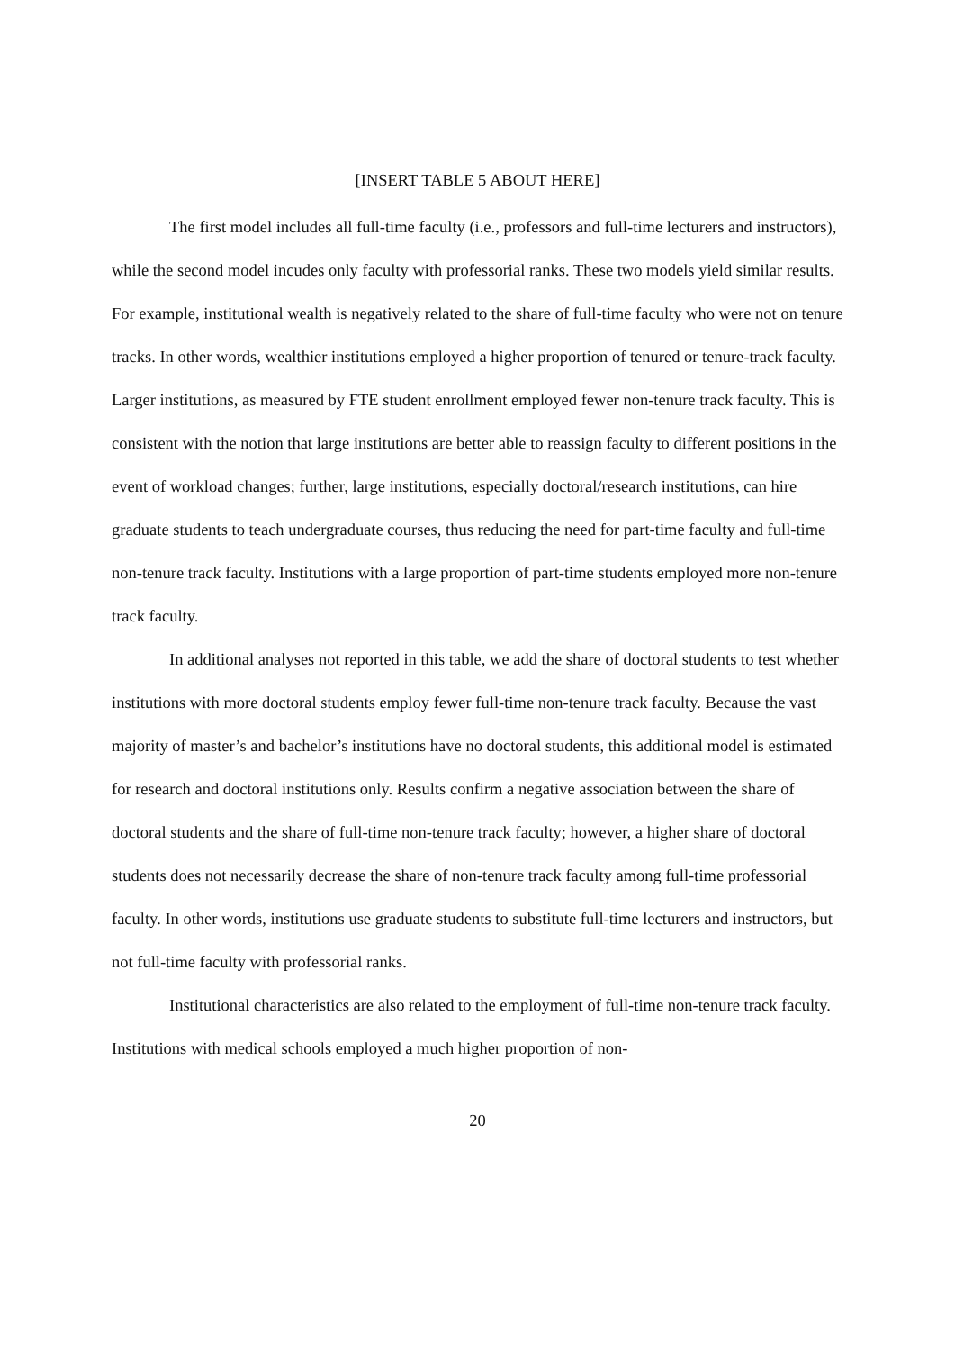[INSERT TABLE 5 ABOUT HERE]
The first model includes all full-time faculty (i.e., professors and full-time lecturers and instructors), while the second model incudes only faculty with professorial ranks. These two models yield similar results. For example, institutional wealth is negatively related to the share of full-time faculty who were not on tenure tracks. In other words, wealthier institutions employed a higher proportion of tenured or tenure-track faculty. Larger institutions, as measured by FTE student enrollment employed fewer non-tenure track faculty. This is consistent with the notion that large institutions are better able to reassign faculty to different positions in the event of workload changes; further, large institutions, especially doctoral/research institutions, can hire graduate students to teach undergraduate courses, thus reducing the need for part-time faculty and full-time non-tenure track faculty. Institutions with a large proportion of part-time students employed more non-tenure track faculty.
In additional analyses not reported in this table, we add the share of doctoral students to test whether institutions with more doctoral students employ fewer full-time non-tenure track faculty. Because the vast majority of master’s and bachelor’s institutions have no doctoral students, this additional model is estimated for research and doctoral institutions only. Results confirm a negative association between the share of doctoral students and the share of full-time non-tenure track faculty; however, a higher share of doctoral students does not necessarily decrease the share of non-tenure track faculty among full-time professorial faculty. In other words, institutions use graduate students to substitute full-time lecturers and instructors, but not full-time faculty with professorial ranks.
Institutional characteristics are also related to the employment of full-time non-tenure track faculty. Institutions with medical schools employed a much higher proportion of non-
20